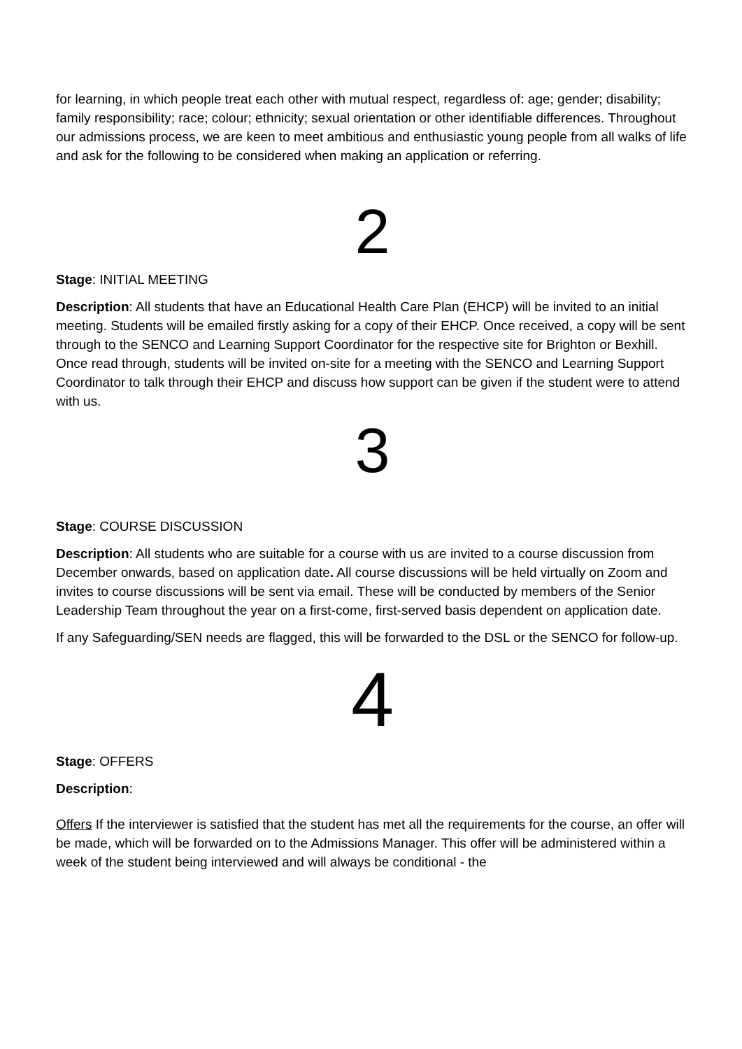for learning, in which people treat each other with mutual respect, regardless of: age; gender; disability; family responsibility; race; colour; ethnicity; sexual orientation or other identifiable differences. Throughout our admissions process, we are keen to meet ambitious and enthusiastic young people from all walks of life and ask for the following to be considered when making an application or referring.
2
Stage: INITIAL MEETING
Description: All students that have an Educational Health Care Plan (EHCP) will be invited to an initial meeting. Students will be emailed firstly asking for a copy of their EHCP. Once received, a copy will be sent through to the SENCO and Learning Support Coordinator for the respective site for Brighton or Bexhill. Once read through, students will be invited on-site for a meeting with the SENCO and Learning Support Coordinator to talk through their EHCP and discuss how support can be given if the student were to attend with us.
3
Stage: COURSE DISCUSSION
Description: All students who are suitable for a course with us are invited to a course discussion from December onwards, based on application date. All course discussions will be held virtually on Zoom and invites to course discussions will be sent via email. These will be conducted by members of the Senior Leadership Team throughout the year on a first-come, first-served basis dependent on application date.
If any Safeguarding/SEN needs are flagged, this will be forwarded to the DSL or the SENCO for follow-up.
4
Stage: OFFERS
Description:
Offers If the interviewer is satisfied that the student has met all the requirements for the course, an offer will be made, which will be forwarded on to the Admissions Manager. This offer will be administered within a week of the student being interviewed and will always be conditional - the